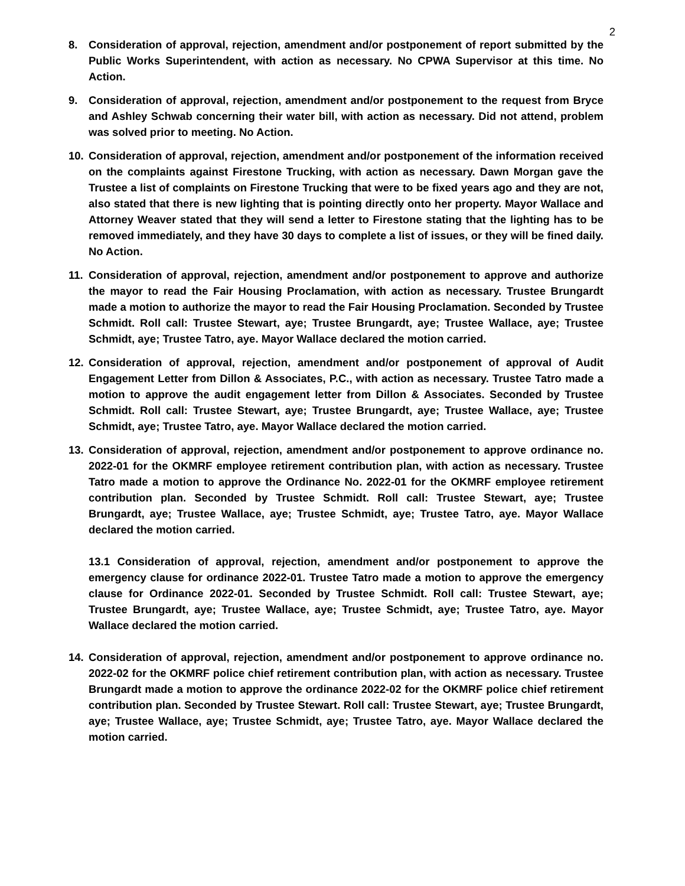2
8. Consideration of approval, rejection, amendment and/or postponement of report submitted by the Public Works Superintendent, with action as necessary. No CPWA Supervisor at this time. No Action.
9. Consideration of approval, rejection, amendment and/or postponement to the request from Bryce and Ashley Schwab concerning their water bill, with action as necessary. Did not attend, problem was solved prior to meeting. No Action.
10. Consideration of approval, rejection, amendment and/or postponement of the information received on the complaints against Firestone Trucking, with action as necessary. Dawn Morgan gave the Trustee a list of complaints on Firestone Trucking that were to be fixed years ago and they are not, also stated that there is new lighting that is pointing directly onto her property. Mayor Wallace and Attorney Weaver stated that they will send a letter to Firestone stating that the lighting has to be removed immediately, and they have 30 days to complete a list of issues, or they will be fined daily. No Action.
11. Consideration of approval, rejection, amendment and/or postponement to approve and authorize the mayor to read the Fair Housing Proclamation, with action as necessary. Trustee Brungardt made a motion to authorize the mayor to read the Fair Housing Proclamation. Seconded by Trustee Schmidt. Roll call: Trustee Stewart, aye; Trustee Brungardt, aye; Trustee Wallace, aye; Trustee Schmidt, aye; Trustee Tatro, aye. Mayor Wallace declared the motion carried.
12. Consideration of approval, rejection, amendment and/or postponement of approval of Audit Engagement Letter from Dillon & Associates, P.C., with action as necessary. Trustee Tatro made a motion to approve the audit engagement letter from Dillon & Associates. Seconded by Trustee Schmidt. Roll call: Trustee Stewart, aye; Trustee Brungardt, aye; Trustee Wallace, aye; Trustee Schmidt, aye; Trustee Tatro, aye. Mayor Wallace declared the motion carried.
13. Consideration of approval, rejection, amendment and/or postponement to approve ordinance no. 2022-01 for the OKMRF employee retirement contribution plan, with action as necessary. Trustee Tatro made a motion to approve the Ordinance No. 2022-01 for the OKMRF employee retirement contribution plan. Seconded by Trustee Schmidt. Roll call: Trustee Stewart, aye; Trustee Brungardt, aye; Trustee Wallace, aye; Trustee Schmidt, aye; Trustee Tatro, aye. Mayor Wallace declared the motion carried.
13.1 Consideration of approval, rejection, amendment and/or postponement to approve the emergency clause for ordinance 2022-01. Trustee Tatro made a motion to approve the emergency clause for Ordinance 2022-01. Seconded by Trustee Schmidt. Roll call: Trustee Stewart, aye; Trustee Brungardt, aye; Trustee Wallace, aye; Trustee Schmidt, aye; Trustee Tatro, aye. Mayor Wallace declared the motion carried.
14. Consideration of approval, rejection, amendment and/or postponement to approve ordinance no. 2022-02 for the OKMRF police chief retirement contribution plan, with action as necessary. Trustee Brungardt made a motion to approve the ordinance 2022-02 for the OKMRF police chief retirement contribution plan. Seconded by Trustee Stewart. Roll call: Trustee Stewart, aye; Trustee Brungardt, aye; Trustee Wallace, aye; Trustee Schmidt, aye; Trustee Tatro, aye. Mayor Wallace declared the motion carried.